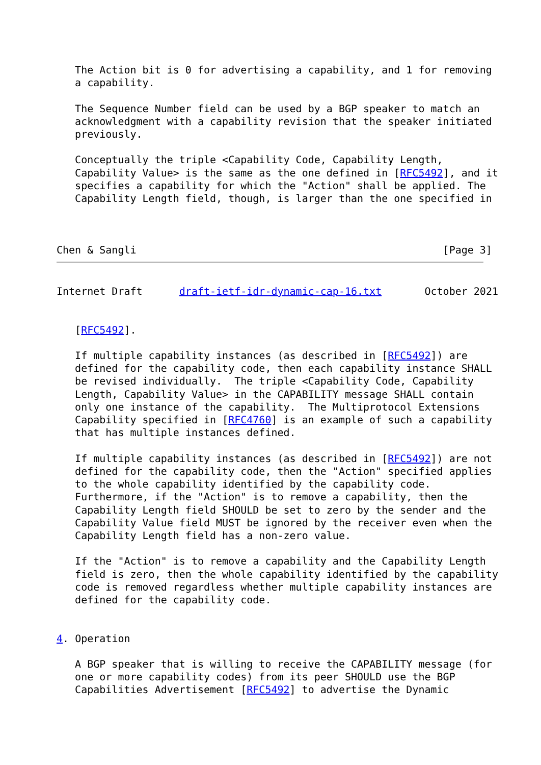The Action bit is 0 for advertising a capability, and 1 for removing
   a capability.

   The Sequence Number field can be used by a BGP speaker to match an
   acknowledgment with a capability revision that the speaker initiated
   previously.

   Conceptually the triple <Capability Code, Capability Length,
   Capability Value> is the same as the one defined in [RFC5492], and it
   specifies a capability for which the "Action" shall be applied. The
   Capability Length field, though, is larger than the one specified in



Chen & Sangli                                                  [Page 3]
Internet Draft      draft-ietf-idr-dynamic-cap-16.txt       October 2021


   [RFC5492].

   If multiple capability instances (as described in [RFC5492]) are
   defined for the capability code, then each capability instance SHALL
   be revised individually.  The triple <Capability Code, Capability
   Length, Capability Value> in the CAPABILITY message SHALL contain
   only one instance of the capability.  The Multiprotocol Extensions
   Capability specified in [RFC4760] is an example of such a capability
   that has multiple instances defined.

   If multiple capability instances (as described in [RFC5492]) are not
   defined for the capability code, then the "Action" specified applies
   to the whole capability identified by the capability code.
   Furthermore, if the "Action" is to remove a capability, then the
   Capability Length field SHOULD be set to zero by the sender and the
   Capability Value field MUST be ignored by the receiver even when the
   Capability Length field has a non-zero value.

   If the "Action" is to remove a capability and the Capability Length
   field is zero, then the whole capability identified by the capability
   code is removed regardless whether multiple capability instances are
   defined for the capability code.


4. Operation

   A BGP speaker that is willing to receive the CAPABILITY message (for
   one or more capability codes) from its peer SHOULD use the BGP
   Capabilities Advertisement [RFC5492] to advertise the Dynamic